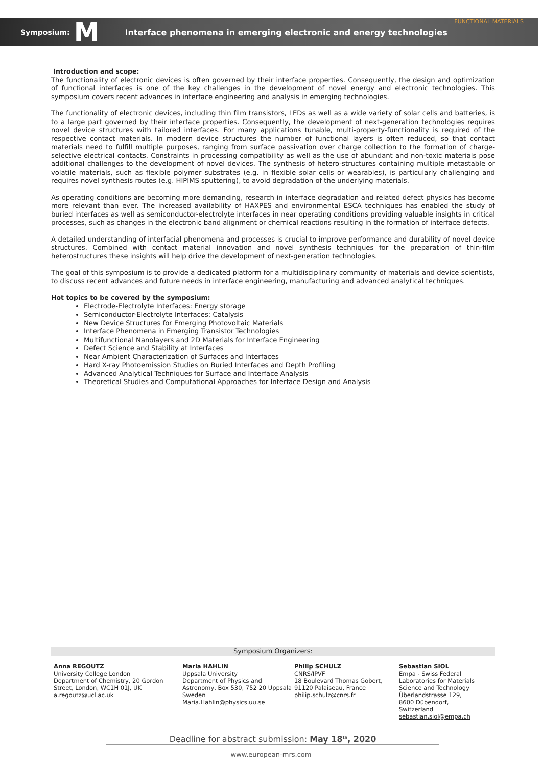Symposium: M Interface phenomena in emerging electronic and energy technologies FUNCTIONAL MATERIALS
Introduction and scope:
The functionality of electronic devices is often governed by their interface properties. Consequently, the design and optimization of functional interfaces is one of the key challenges in the development of novel energy and electronic technologies. This symposium covers recent advances in interface engineering and analysis in emerging technologies.
The functionality of electronic devices, including thin film transistors, LEDs as well as a wide variety of solar cells and batteries, is to a large part governed by their interface properties. Consequently, the development of next-generation technologies requires novel device structures with tailored interfaces. For many applications tunable, multi-property-functionality is required of the respective contact materials. In modern device structures the number of functional layers is often reduced, so that contact materials need to fulfill multiple purposes, ranging from surface passivation over charge collection to the formation of charge-selective electrical contacts. Constraints in processing compatibility as well as the use of abundant and non-toxic materials pose additional challenges to the development of novel devices. The synthesis of hetero-structures containing multiple metastable or volatile materials, such as flexible polymer substrates (e.g. in flexible solar cells or wearables), is particularly challenging and requires novel synthesis routes (e.g. HIPIMS sputtering), to avoid degradation of the underlying materials.
As operating conditions are becoming more demanding, research in interface degradation and related defect physics has become more relevant than ever. The increased availability of HAXPES and environmental ESCA techniques has enabled the study of buried interfaces as well as semiconductor-electrolyte interfaces in near operating conditions providing valuable insights in critical processes, such as changes in the electronic band alignment or chemical reactions resulting in the formation of interface defects.
A detailed understanding of interfacial phenomena and processes is crucial to improve performance and durability of novel device structures. Combined with contact material innovation and novel synthesis techniques for the preparation of thin-film heterostructures these insights will help drive the development of next-generation technologies.
The goal of this symposium is to provide a dedicated platform for a multidisciplinary community of materials and device scientists, to discuss recent advances and future needs in interface engineering, manufacturing and advanced analytical techniques.
Hot topics to be covered by the symposium:
Electrode-Electrolyte Interfaces: Energy storage
Semiconductor-Electrolyte Interfaces: Catalysis
New Device Structures for Emerging Photovoltaic Materials
Interface Phenomena in Emerging Transistor Technologies
Multifunctional Nanolayers and 2D Materials for Interface Engineering
Defect Science and Stability at Interfaces
Near Ambient Characterization of Surfaces and Interfaces
Hard X-ray Photoemission Studies on Buried Interfaces and Depth Profiling
Advanced Analytical Techniques for Surface and Interface Analysis
Theoretical Studies and Computational Approaches for Interface Design and Analysis
Symposium Organizers:
Anna REGOUTZ
University College London
Department of Chemistry, 20 Gordon Street, London, WC1H 01J, UK
a.regoutz@ucl.ac.uk
Maria HAHLIN
Uppsala University
Department of Physics and Astronomy, Box 530, 752 20 Uppsala Sweden
Maria.Hahlin@physics.uu.se
Philip SCHULZ
CNRS/IPVF
18 Boulevard Thomas Gobert, 91120 Palaiseau, France
philip.schulz@cnrs.fr
Sebastian SIOL
Empa - Swiss Federal Laboratories for Materials Science and Technology
Überlandstrasse 129, 8600 Dübendorf, Switzerland
sebastian.siol@empa.ch
Deadline for abstract submission: May 18<sup>th</sup>, 2020
www.european-mrs.com